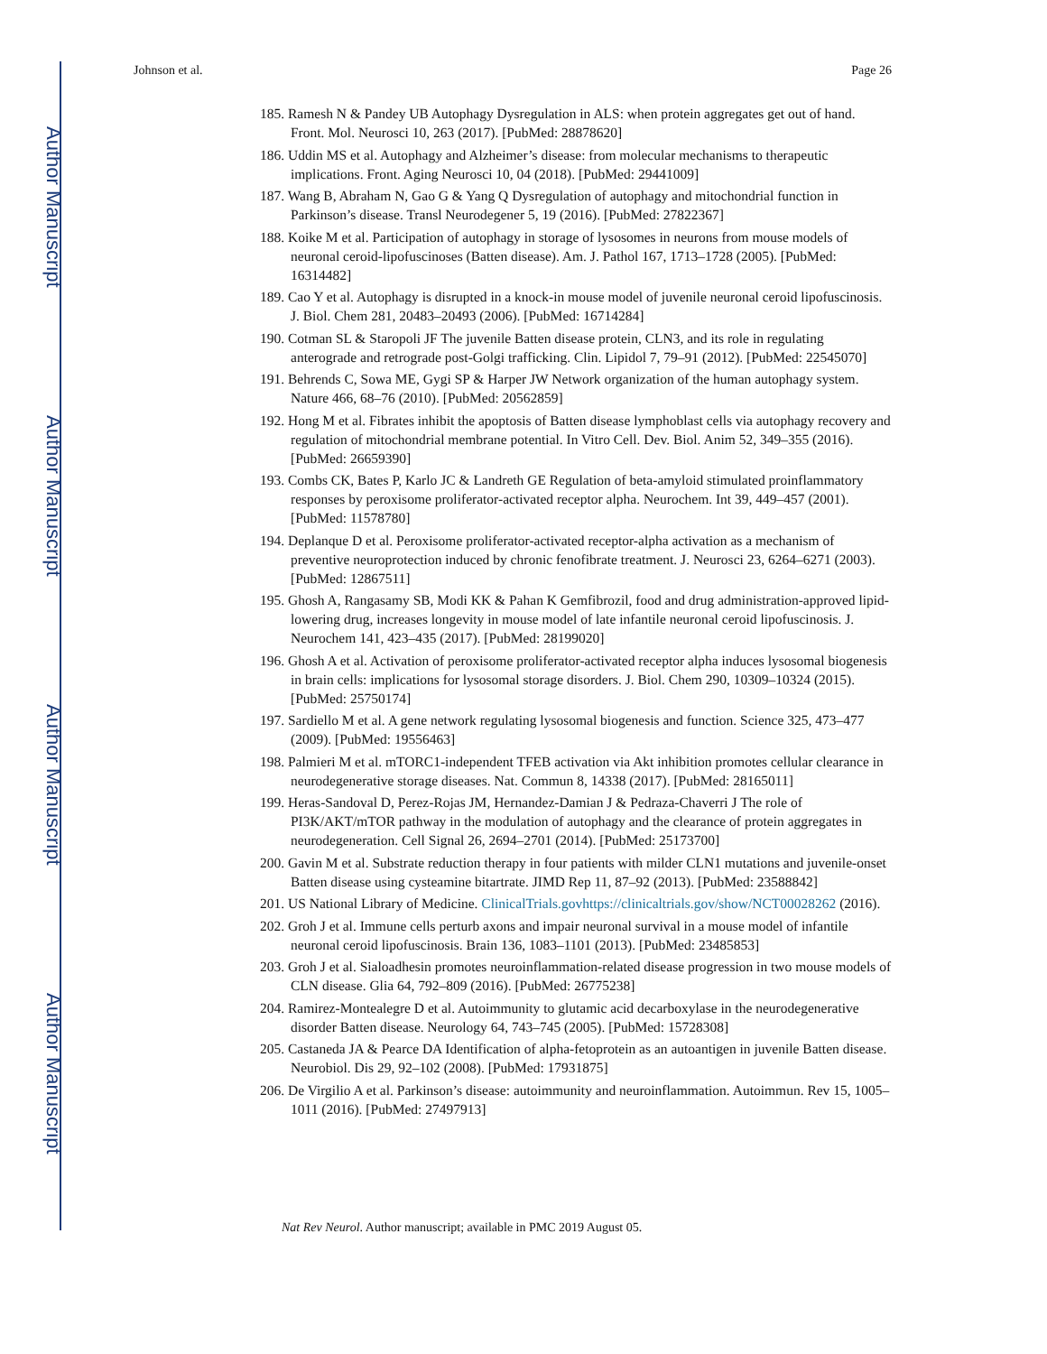Author Manuscript
Author Manuscript
Author Manuscript
Author Manuscript
Johnson et al. Page 26
185. Ramesh N & Pandey UB Autophagy Dysregulation in ALS: when protein aggregates get out of hand. Front. Mol. Neurosci 10, 263 (2017). [PubMed: 28878620]
186. Uddin MS et al. Autophagy and Alzheimer’s disease: from molecular mechanisms to therapeutic implications. Front. Aging Neurosci 10, 04 (2018). [PubMed: 29441009]
187. Wang B, Abraham N, Gao G & Yang Q Dysregulation of autophagy and mitochondrial function in Parkinson’s disease. Transl Neurodegener 5, 19 (2016). [PubMed: 27822367]
188. Koike M et al. Participation of autophagy in storage of lysosomes in neurons from mouse models of neuronal ceroid-lipofuscinoses (Batten disease). Am. J. Pathol 167, 1713–1728 (2005). [PubMed: 16314482]
189. Cao Y et al. Autophagy is disrupted in a knock-in mouse model of juvenile neuronal ceroid lipofuscinosis. J. Biol. Chem 281, 20483–20493 (2006). [PubMed: 16714284]
190. Cotman SL & Staropoli JF The juvenile Batten disease protein, CLN3, and its role in regulating anterograde and retrograde post-Golgi trafficking. Clin. Lipidol 7, 79–91 (2012). [PubMed: 22545070]
191. Behrends C, Sowa ME, Gygi SP & Harper JW Network organization of the human autophagy system. Nature 466, 68–76 (2010). [PubMed: 20562859]
192. Hong M et al. Fibrates inhibit the apoptosis of Batten disease lymphoblast cells via autophagy recovery and regulation of mitochondrial membrane potential. In Vitro Cell. Dev. Biol. Anim 52, 349–355 (2016). [PubMed: 26659390]
193. Combs CK, Bates P, Karlo JC & Landreth GE Regulation of beta-amyloid stimulated proinflammatory responses by peroxisome proliferator-activated receptor alpha. Neurochem. Int 39, 449–457 (2001). [PubMed: 11578780]
194. Deplanque D et al. Peroxisome proliferator-activated receptor-alpha activation as a mechanism of preventive neuroprotection induced by chronic fenofibrate treatment. J. Neurosci 23, 6264–6271 (2003). [PubMed: 12867511]
195. Ghosh A, Rangasamy SB, Modi KK & Pahan K Gemfibrozil, food and drug administration-approved lipid-lowering drug, increases longevity in mouse model of late infantile neuronal ceroid lipofuscinosis. J. Neurochem 141, 423–435 (2017). [PubMed: 28199020]
196. Ghosh A et al. Activation of peroxisome proliferator-activated receptor alpha induces lysosomal biogenesis in brain cells: implications for lysosomal storage disorders. J. Biol. Chem 290, 10309–10324 (2015). [PubMed: 25750174]
197. Sardiello M et al. A gene network regulating lysosomal biogenesis and function. Science 325, 473–477 (2009). [PubMed: 19556463]
198. Palmieri M et al. mTORC1-independent TFEB activation via Akt inhibition promotes cellular clearance in neurodegenerative storage diseases. Nat. Commun 8, 14338 (2017). [PubMed: 28165011]
199. Heras-Sandoval D, Perez-Rojas JM, Hernandez-Damian J & Pedraza-Chaverri J The role of PI3K/AKT/mTOR pathway in the modulation of autophagy and the clearance of protein aggregates in neurodegeneration. Cell Signal 26, 2694–2701 (2014). [PubMed: 25173700]
200. Gavin M et al. Substrate reduction therapy in four patients with milder CLN1 mutations and juvenile-onset Batten disease using cysteamine bitartrate. JIMD Rep 11, 87–92 (2013). [PubMed: 23588842]
201. US National Library of Medicine. ClinicalTrials.govhttps://clinicaltrials.gov/show/NCT00028262 (2016).
202. Groh J et al. Immune cells perturb axons and impair neuronal survival in a mouse model of infantile neuronal ceroid lipofuscinosis. Brain 136, 1083–1101 (2013). [PubMed: 23485853]
203. Groh J et al. Sialoadhesin promotes neuroinflammation-related disease progression in two mouse models of CLN disease. Glia 64, 792–809 (2016). [PubMed: 26775238]
204. Ramirez-Montealegre D et al. Autoimmunity to glutamic acid decarboxylase in the neurodegenerative disorder Batten disease. Neurology 64, 743–745 (2005). [PubMed: 15728308]
205. Castaneda JA & Pearce DA Identification of alpha-fetoprotein as an autoantigen in juvenile Batten disease. Neurobiol. Dis 29, 92–102 (2008). [PubMed: 17931875]
206. De Virgilio A et al. Parkinson’s disease: autoimmunity and neuroinflammation. Autoimmun. Rev 15, 1005–1011 (2016). [PubMed: 27497913]
Nat Rev Neurol. Author manuscript; available in PMC 2019 August 05.